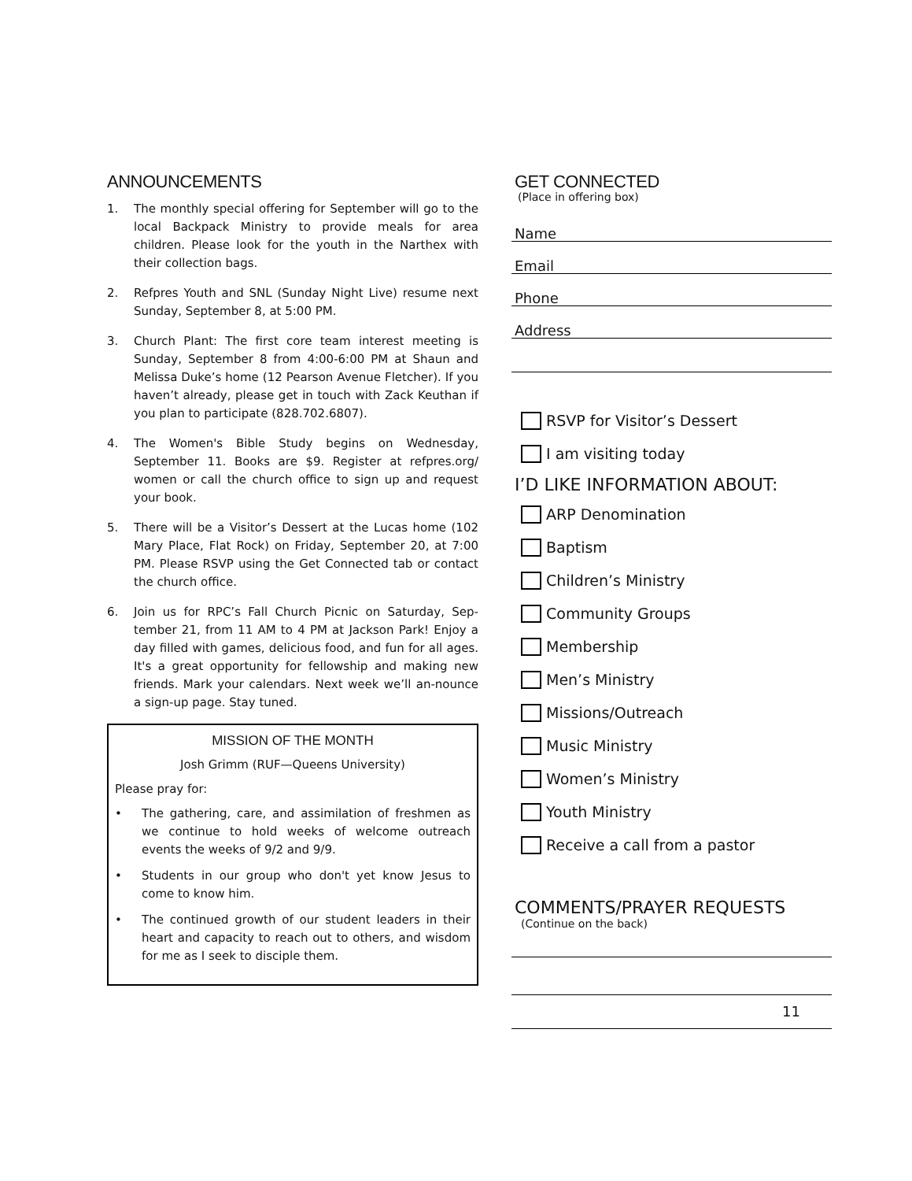ANNOUNCEMENTS
1. The monthly special offering for September will go to the local Backpack Ministry to provide meals for area children. Please look for the youth in the Narthex with their collection bags.
2. Refpres Youth and SNL (Sunday Night Live) resume next Sunday, September 8, at 5:00 PM.
3. Church Plant: The first core team interest meeting is Sunday, September 8 from 4:00-6:00 PM at Shaun and Melissa Duke’s home (12 Pearson Avenue Fletcher). If you haven’t already, please get in touch with Zack Keuthan if you plan to participate (828.702.6807).
4. The Women's Bible Study begins on Wednesday, September 11. Books are $9. Register at refpres.org/ women or call the church office to sign up and request your book.
5. There will be a Visitor’s Dessert at the Lucas home (102 Mary Place, Flat Rock) on Friday, September 20, at 7:00 PM. Please RSVP using the Get Connected tab or contact the church office.
6. Join us for RPC’s Fall Church Picnic on Saturday, Sep-tember 21, from 11 AM to 4 PM at Jackson Park! Enjoy a day filled with games, delicious food, and fun for all ages. It's a great opportunity for fellowship and making new friends. Mark your calendars. Next week we’ll an-nounce a sign-up page. Stay tuned.
MISSION OF THE MONTH
Josh Grimm (RUF—Queens University)
Please pray for:
• The gathering, care, and assimilation of freshmen as we continue to hold weeks of welcome outreach events the weeks of 9/2 and 9/9.
• Students in our group who don't yet know Jesus to come to know him.
• The continued growth of our student leaders in their heart and capacity to reach out to others, and wisdom for me as I seek to disciple them.
GET CONNECTED
(Place in offering box)
Name
Email
Phone
Address
RSVP for Visitor’s Dessert
I am visiting today
I’D LIKE INFORMATION ABOUT:
ARP Denomination
Baptism
Children’s Ministry
Community Groups
Membership
Men’s Ministry
Missions/Outreach
Music Ministry
Women’s Ministry
Youth Ministry
Receive a call from a pastor
COMMENTS/PRAYER REQUESTS
(Continue on the back)
11